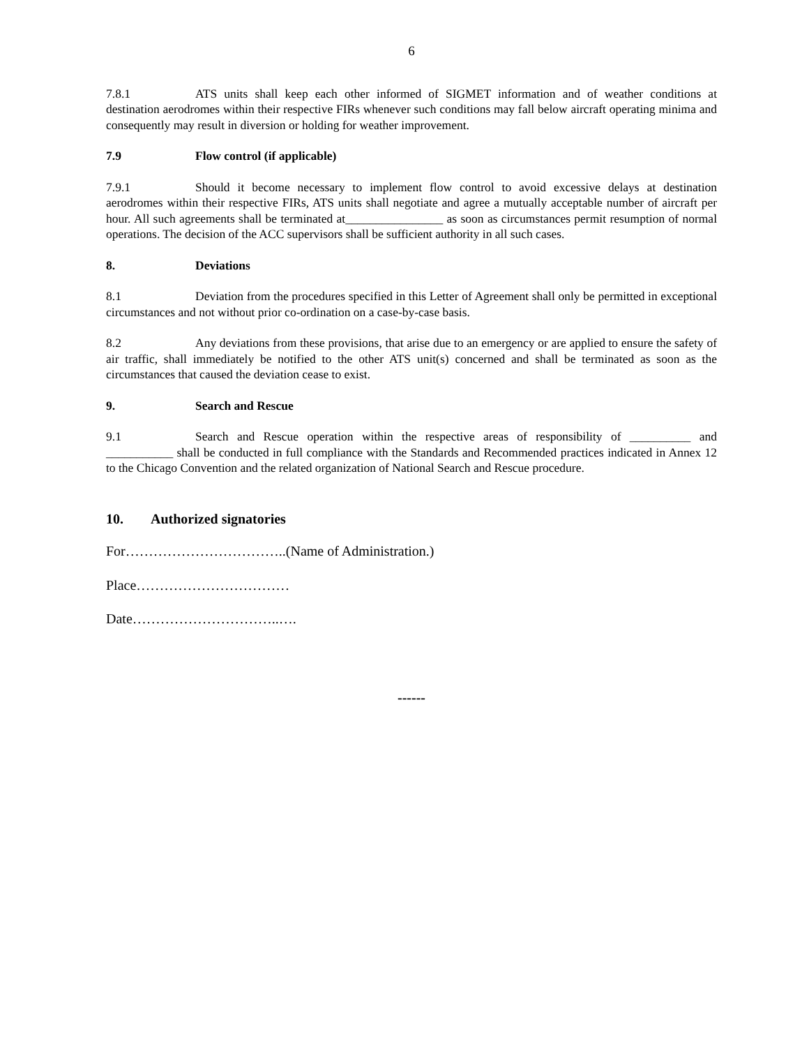6
7.8.1 ATS units shall keep each other informed of SIGMET information and of weather conditions at destination aerodromes within their respective FIRs whenever such conditions may fall below aircraft operating minima and consequently may result in diversion or holding for weather improvement.
7.9 Flow control (if applicable)
7.9.1 Should it become necessary to implement flow control to avoid excessive delays at destination aerodromes within their respective FIRs, ATS units shall negotiate and agree a mutually acceptable number of aircraft per hour. All such agreements shall be terminated at________________ as soon as circumstances permit resumption of normal operations. The decision of the ACC supervisors shall be sufficient authority in all such cases.
8. Deviations
8.1 Deviation from the procedures specified in this Letter of Agreement shall only be permitted in exceptional circumstances and not without prior co-ordination on a case-by-case basis.
8.2 Any deviations from these provisions, that arise due to an emergency or are applied to ensure the safety of air traffic, shall immediately be notified to the other ATS unit(s) concerned and shall be terminated as soon as the circumstances that caused the deviation cease to exist.
9. Search and Rescue
9.1 Search and Rescue operation within the respective areas of responsibility of __________ and ___________ shall be conducted in full compliance with the Standards and Recommended practices indicated in Annex 12 to the Chicago Convention and the related organization of National Search and Rescue procedure.
10. Authorized signatories
For……………………………..(Name of Administration.)
Place……………………………
Date…………………………..….
------